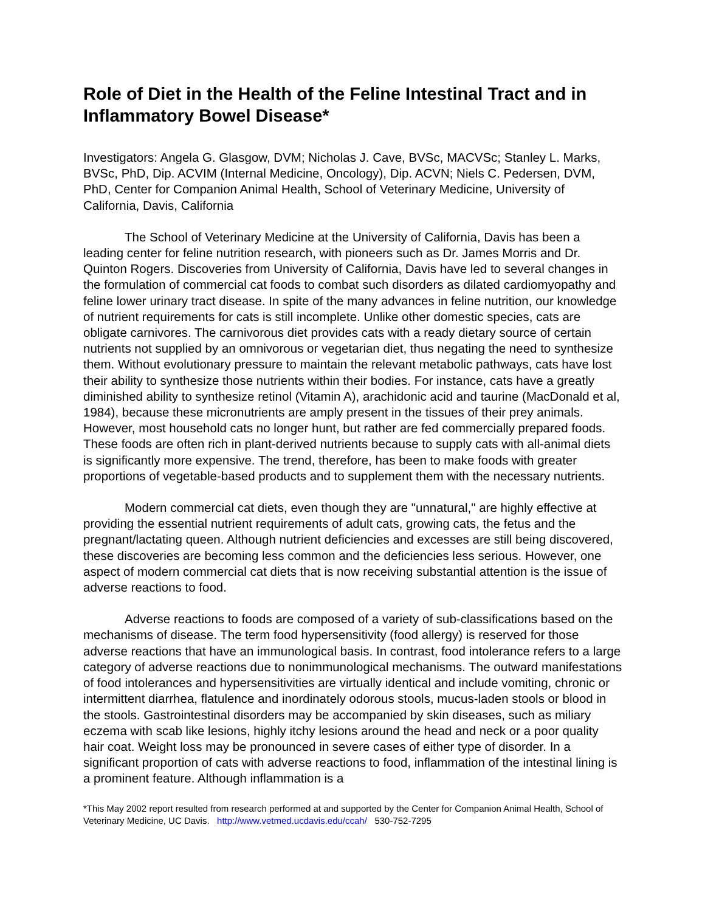Role of Diet in the Health of the Feline Intestinal Tract and in Inflammatory Bowel Disease*
Investigators: Angela G. Glasgow, DVM; Nicholas J. Cave, BVSc, MACVSc; Stanley L. Marks, BVSc, PhD, Dip. ACVIM (Internal Medicine, Oncology), Dip. ACVN; Niels C. Pedersen, DVM, PhD, Center for Companion Animal Health, School of Veterinary Medicine, University of California, Davis, California
The School of Veterinary Medicine at the University of California, Davis has been a leading center for feline nutrition research, with pioneers such as Dr. James Morris and Dr. Quinton Rogers. Discoveries from University of California, Davis have led to several changes in the formulation of commercial cat foods to combat such disorders as dilated cardiomyopathy and feline lower urinary tract disease. In spite of the many advances in feline nutrition, our knowledge of nutrient requirements for cats is still incomplete. Unlike other domestic species, cats are obligate carnivores. The carnivorous diet provides cats with a ready dietary source of certain nutrients not supplied by an omnivorous or vegetarian diet, thus negating the need to synthesize them. Without evolutionary pressure to maintain the relevant metabolic pathways, cats have lost their ability to synthesize those nutrients within their bodies. For instance, cats have a greatly diminished ability to synthesize retinol (Vitamin A), arachidonic acid and taurine (MacDonald et al, 1984), because these micronutrients are amply present in the tissues of their prey animals. However, most household cats no longer hunt, but rather are fed commercially prepared foods. These foods are often rich in plant-derived nutrients because to supply cats with all-animal diets is significantly more expensive. The trend, therefore, has been to make foods with greater proportions of vegetable-based products and to supplement them with the necessary nutrients.
Modern commercial cat diets, even though they are "unnatural," are highly effective at providing the essential nutrient requirements of adult cats, growing cats, the fetus and the pregnant/lactating queen. Although nutrient deficiencies and excesses are still being discovered, these discoveries are becoming less common and the deficiencies less serious. However, one aspect of modern commercial cat diets that is now receiving substantial attention is the issue of adverse reactions to food.
Adverse reactions to foods are composed of a variety of sub-classifications based on the mechanisms of disease. The term food hypersensitivity (food allergy) is reserved for those adverse reactions that have an immunological basis. In contrast, food intolerance refers to a large category of adverse reactions due to nonimmunological mechanisms. The outward manifestations of food intolerances and hypersensitivities are virtually identical and include vomiting, chronic or intermittent diarrhea, flatulence and inordinately odorous stools, mucus-laden stools or blood in the stools. Gastrointestinal disorders may be accompanied by skin diseases, such as miliary eczema with scab like lesions, highly itchy lesions around the head and neck or a poor quality hair coat. Weight loss may be pronounced in severe cases of either type of disorder. In a significant proportion of cats with adverse reactions to food, inflammation of the intestinal lining is a prominent feature. Although inflammation is a
*This May 2002 report resulted from research performed at and supported by the Center for Companion Animal Health, School of Veterinary Medicine, UC Davis. http://www.vetmed.ucdavis.edu/ccah/ 530-752-7295